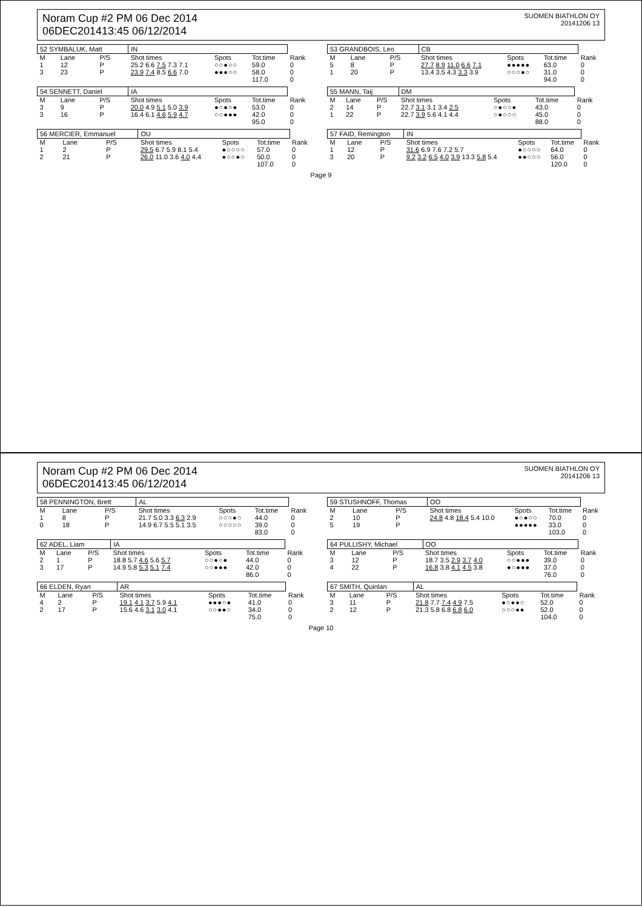Noram Cup #2 PM 06 Dec 2014
06DEC201413:45 06/12/2014
SUOMEN BIATHLON OY
20141206 13
| 52 SYMBALUK, Matt | | | IN | | | |
| M | Lane | P/S | Shot times | Spots | Tot.time | Rank |
| 1 | 12 | P | 25.2 6.6 7.5 7.3 7.1 | ○○●○○ | 59.0 | 0 |
| 3 | 23 | P | 23.9 7.4 8.5 6.6 7.0 | ●●●○○ | 58.0 | 0 |
| | | | | | 117.0 | 0 |
| 53 GRANDBOIS, Leo | | | CB | | | |
| M | Lane | P/S | Shot times | Spots | Tot.time | Rank |
| 5 | 8 | P | 27.7 8.9 11.0 6.6 7.1 | ●●●●● | 63.0 | 0 |
| 1 | 20 | P | 13.4 3.5 4.3 3.3 3.9 | ○○○●○ | 31.0 | 0 |
| | | | | | 94.0 | 0 |
| 54 SENNETT, Daniel | | | IA | | | |
| M | Lane | P/S | Shot times | Spots | Tot.time | Rank |
| 3 | 9 | P | 20.0 4.9 5.1 5.0 3.9 | ●○●○● | 53.0 | 0 |
| 3 | 16 | P | 16.4 6.1 4.6 5.9 4.7 | ○○●●● | 42.0 | 0 |
| | | | | | 95.0 | 0 |
| 55 MANN, Taij | | | DM | | | |
| M | Lane | P/S | Shot times | Spots | Tot.time | Rank |
| 2 | 14 | P | 22.7 3.1 3.1 3.4 2.5 | ○●○○● | 43.0 | 0 |
| 1 | 22 | P | 22.7 3.9 5.6 4.1 4.4 | ○●○○○ | 45.0 | 0 |
| | | | | | 88.0 | 0 |
| 56 MERCIER, Emmanuel | | | OU | | | |
| M | Lane | P/S | Shot times | Spots | Tot.time | Rank |
| 1 | 2 | P | 29.5 6.7 5.9 8.1 5.4 | ●○○○○ | 57.0 | 0 |
| 2 | 21 | P | 26.0 11.0 3.6 4.0 4.4 | ●○○●○ | 50.0 | 0 |
| | | | | | 107.0 | 0 |
| 57 FAID, Remington | | | IN | | | |
| M | Lane | P/S | Shot times | Spots | Tot.time | Rank |
| 1 | 12 | P | 31.6 6.9 7.6 7.2 5.7 | ●○○○○ | 64.0 | 0 |
| 3 | 20 | P | 9.2 3.2 6.5 4.0 3.9 13.3 5.8 5.4 | ●●○○○ | 56.0 | 0 |
| | | | | | 120.0 | 0 |
Page 9
Noram Cup #2 PM 06 Dec 2014
06DEC201413:45 06/12/2014
SUOMEN BIATHLON OY
20141206 13
| 58 PENNINGTON, Brett | | | AL | | | |
| M | Lane | P/S | Shot times | Spots | Tot.time | Rank |
| 1 | 8 | P | 21.7 5.0 3.3 6.3 2.9 | ○○○●○ | 44.0 | 0 |
| 0 | 18 | P | 14.9 6.7 5.5 5.1 3.5 | ○○○○○ | 39.0 | 0 |
| | | | | | 83.0 | 0 |
| 59 STUSHNOFF, Thomas | | | OO | | | |
| M | Lane | P/S | Shot times | Spots | Tot.time | Rank |
| 2 | 10 | P | 24.8 4.8 18.4 5.4 10.0 | ●○●○○ | 70.0 | 0 |
| 5 | 19 | P | | ●●●●● | 33.0 | 0 |
| | | | | | 103.0 | 0 |
| 62 ADEL, Liam | | | IA | | | |
| M | Lane | P/S | Shot times | Spots | Tot.time | Rank |
| 2 | 1 | P | 18.8 5.7 4.6 5.6 5.7 | ○○●○● | 44.0 | 0 |
| 3 | 17 | P | 14.9 5.8 5.3 5.1 7.4 | ○○●●● | 42.0 | 0 |
| | | | | | 86.0 | 0 |
| 64 PULLISHY, Michael | | | OO | | | |
| M | Lane | P/S | Shot times | Spots | Tot.time | Rank |
| 3 | 12 | P | 18.7 3.5 2.9 3.7 4.0 | ○○●●● | 39.0 | 0 |
| 4 | 22 | P | 16.8 3.8 4.1 4.5 3.8 | ●○●●● | 37.0 | 0 |
| | | | | | 76.0 | 0 |
| 66 ELDEN, Ryan | | | AR | | | |
| M | Lane | P/S | Shot times | Spots | Tot.time | Rank |
| 4 | 2 | P | 19.1 4.1 3.7 5.9 4.1 | ●●●○● | 41.0 | 0 |
| 2 | 17 | P | 15.6 4.6 3.1 3.0 4.1 | ○○●●○ | 34.0 | 0 |
| | | | | | 75.0 | 0 |
| 67 SMITH, Quinlan | | | AL | | | |
| M | Lane | P/S | Shot times | Spots | Tot.time | Rank |
| 3 | 11 | P | 21.8 7.7 7.4 4.9 7.5 | ●○●●○ | 52.0 | 0 |
| 2 | 12 | P | 21.3 5.8 6.8 6.8 6.0 | ○○○●● | 52.0 | 0 |
| | | | | | 104.0 | 0 |
Page 10